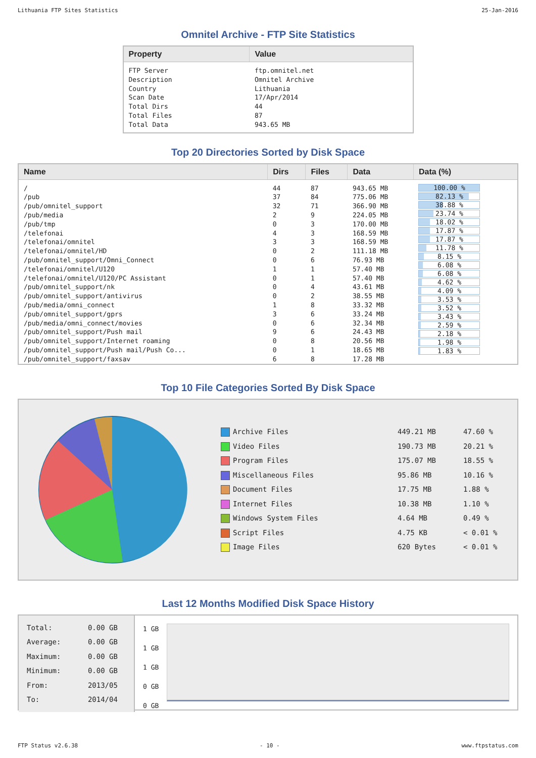Lithuania FTP Sites Statistics 25-Jan-2016
Omnitel Archive - FTP Site Statistics
| Property | Value |
| --- | --- |
| FTP Server Description Country Scan Date Total Dirs Total Files Total Data | ftp.omnitel.net Omnitel Archive Lithuania 17/Apr/2014 44 87 943.65 MB |
Top 20 Directories Sorted by Disk Space
| Name | Dirs | Files | Data | Data (%) |
| --- | --- | --- | --- | --- |
| / /pub /pub/omnitel_support /pub/media /pub/tmp /telefonai /telefonai/omnitel /telefonai/omnitel/HD /pub/omnitel_support/Omni_Connect /telefonai/omnitel/U120 /telefonai/omnitel/U120/PC Assistant /pub/omnitel_support/nk /pub/omnitel_support/antivirus /pub/media/omni_connect /pub/omnitel_support/gprs /pub/media/omni_connect/movies /pub/omnitel_support/Push mail /pub/omnitel_support/Internet roaming /pub/omnitel_support/Push mail/Push Co... /pub/omnitel_support/faxsav | 44 37 32 2 0 4 3 0 0 1 0 0 0 1 3 0 9 0 0 6 | 87 84 71 9 3 3 3 2 6 1 1 4 2 8 6 6 6 8 1 8 | 943.65 MB 775.06 MB 366.90 MB 224.05 MB 170.00 MB 168.59 MB 168.59 MB 111.18 MB 76.93 MB 57.40 MB 57.40 MB 43.61 MB 38.55 MB 33.32 MB 33.24 MB 32.34 MB 24.43 MB 20.56 MB 18.65 MB 17.28 MB | 100.00 % 82.13 % 38.88 % 23.74 % 18.02 % 17.87 % 17.87 % 11.78 % 8.15 % 6.08 % 6.08 % 4.62 % 4.09 % 3.53 % 3.52 % 3.43 % 2.59 % 2.18 % 1.98 % 1.83 % |
Top 10 File Categories Sorted By Disk Space
| Archive Files Video Files Program Files Miscellaneous Files Document Files Internet Files Windows System Files Script Files Image Files | 449.21 MB 190.73 MB 175.07 MB 95.86 MB 17.75 MB 10.38 MB 4.64 MB 4.75 KB 620 Bytes | 47.60 % 20.21 % 18.55 % 10.16 % 1.88 % 1.10 % 0.49 % < 0.01 % < 0.01 % |
Last 12 Months Modified Disk Space History
| Total: Average: Maximum: Minimum: From: To: | 0.00 GB 0.00 GB 0.00 GB 0.00 GB 2013/05 2014/04 |
1 GB
1 GB
1 GB
0 GB
0 GB
FTP Status v2.6.38 - 10 - www.ftpstatus.com